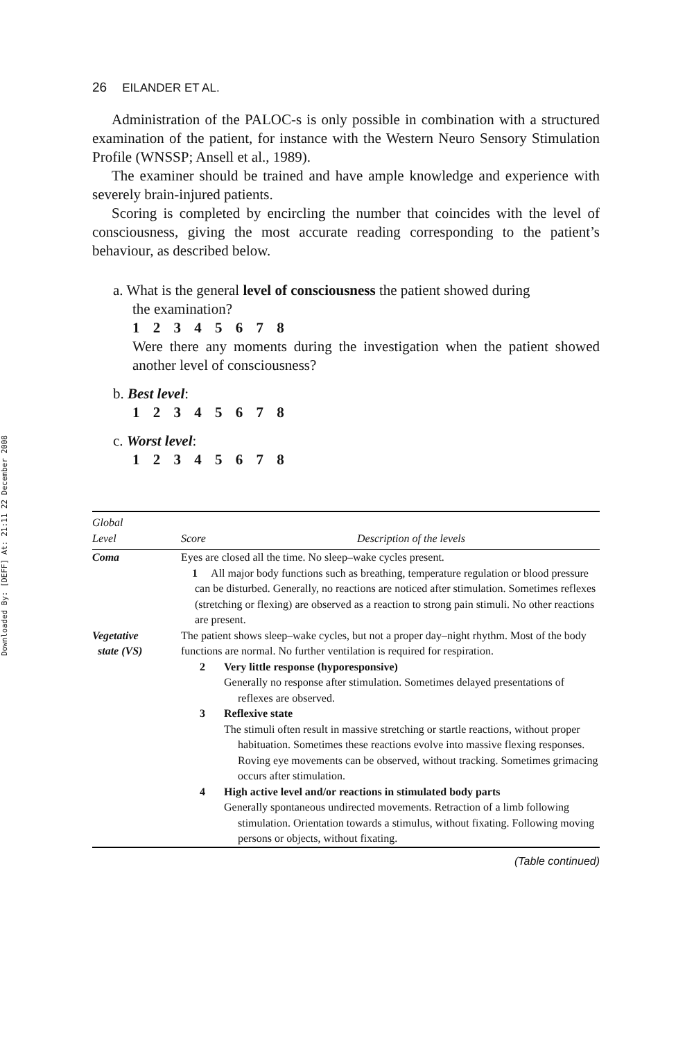Downloaded By: [DEFF] At: 21:11 22 December 2008
26 EILANDER ET AL.
Administration of the PALOC-s is only possible in combination with a structured examination of the patient, for instance with the Western Neuro Sensory Stimulation Profile (WNSSP; Ansell et al., 1989).
The examiner should be trained and have ample knowledge and experience with severely brain-injured patients.
Scoring is completed by encircling the number that coincides with the level of consciousness, giving the most accurate reading corresponding to the patient’s behaviour, as described below.
a. What is the general level of consciousness the patient showed during
the examination?
1 2 3 4 5 6 7 8
Were there any moments during the investigation when the patient showed another level of consciousness?
b. Best level:
1 2 3 4 5 6 7 8
c. Worst level:
1 2 3 4 5 6 7 8
| Global Level | Score | Description of the levels |
| --- | --- | --- |
| Coma | Eyes are closed all the time. No sleep–wake cycles present. 1 All major body functions such as breathing, temperature regulation or blood pressure can be disturbed. Generally, no reactions are noticed after stimulation. Sometimes reflexes (stretching or flexing) are observed as a reaction to strong pain stimuli. No other reactions are present. | |
| Vegetative state (VS) | The patient shows sleep–wake cycles, but not a proper day–night rhythm. Most of the body functions are normal. No further ventilation is required for respiration. 2 Very little response (hyporesponsive) Generally no response after stimulation. Sometimes delayed presentations of reflexes are observed. 3 Reflexive state The stimuli often result in massive stretching or startle reactions, without proper habituation. Sometimes these reactions evolve into massive flexing responses. Roving eye movements can be observed, without tracking. Sometimes grimacing occurs after stimulation. 4 High active level and/or reactions in stimulated body parts Generally spontaneous undirected movements. Retraction of a limb following stimulation. Orientation towards a stimulus, without fixating. Following moving persons or objects, without fixating. | |
(Table continued)